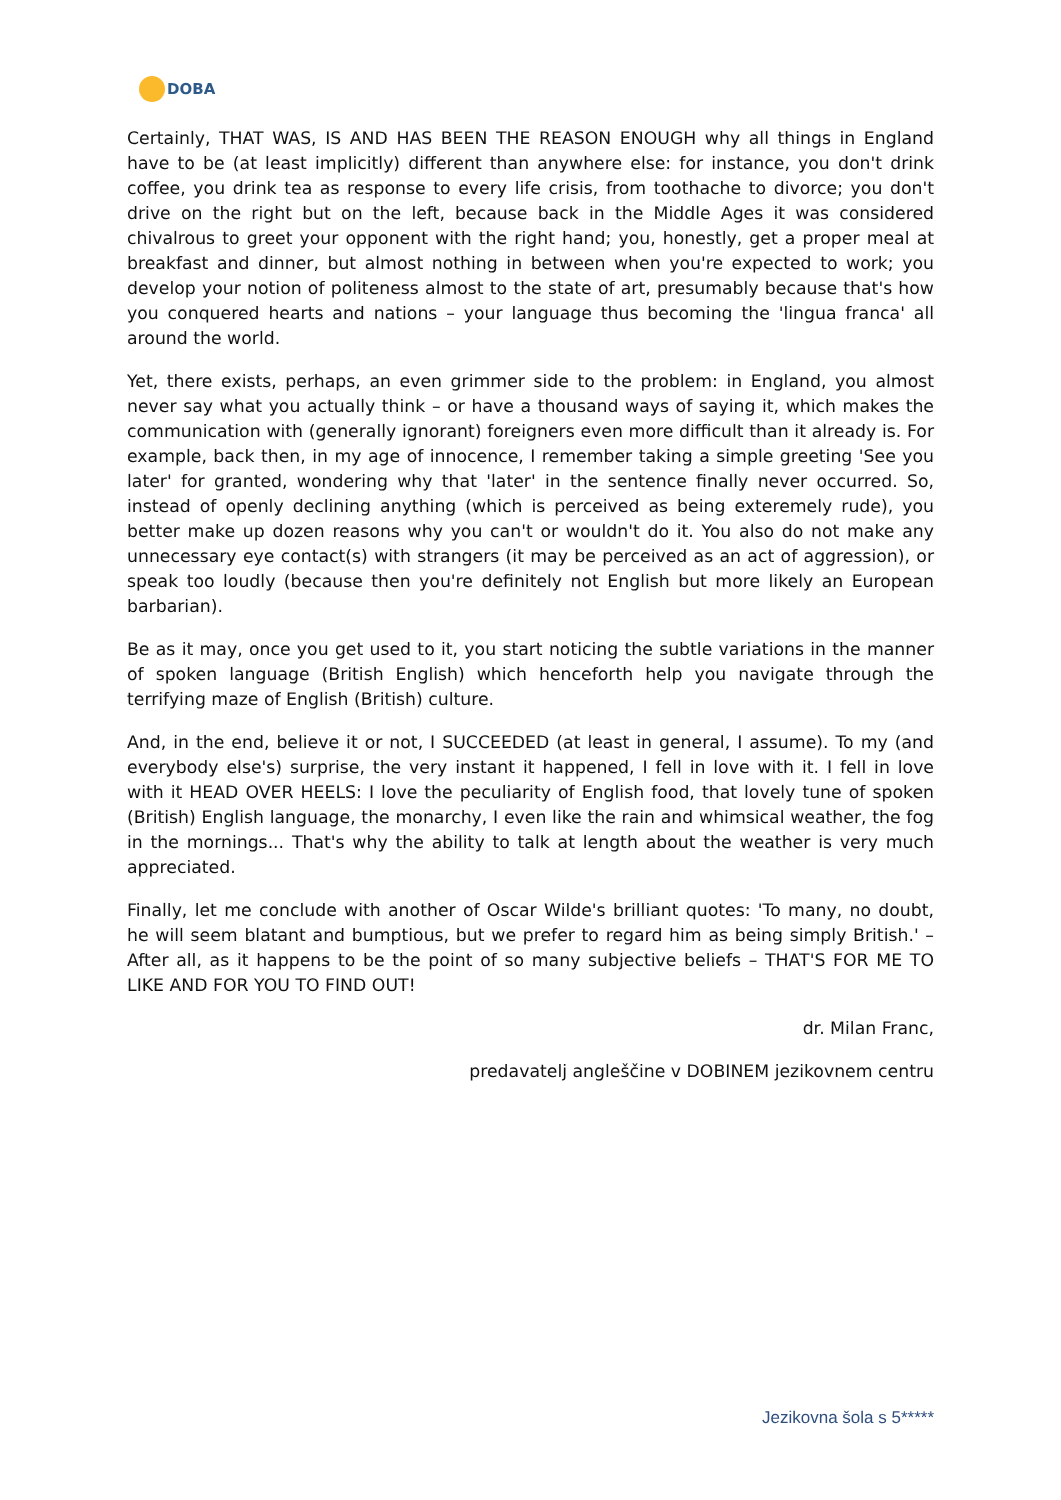DOBA
Certainly, THAT WAS, IS AND HAS BEEN THE REASON ENOUGH why all things in England have to be (at least implicitly) different than anywhere else: for instance, you don't drink coffee, you drink tea as response to every life crisis, from toothache to divorce; you don't drive on the right but on the left, because back in the Middle Ages it was considered chivalrous to greet your opponent with the right hand; you, honestly, get a proper meal at breakfast and dinner, but almost nothing in between when you're expected to work; you develop your notion of politeness almost to the state of art, presumably because that's how you conquered hearts and nations – your language thus becoming the 'lingua franca' all around the world.
Yet, there exists, perhaps, an even grimmer side to the problem: in England, you almost never say what you actually think – or have a thousand ways of saying it, which makes the communication with (generally ignorant) foreigners even more difficult than it already is. For example, back then, in my age of innocence, I remember taking a simple greeting 'See you later' for granted, wondering why that 'later' in the sentence finally never occurred. So, instead of openly declining anything (which is perceived as being exteremely rude), you better make up dozen reasons why you can't or wouldn't do it. You also do not make any unnecessary eye contact(s) with strangers (it may be perceived as an act of aggression), or speak too loudly (because then you're definitely not English but more likely an European barbarian).
Be as it may, once you get used to it, you start noticing the subtle variations in the manner of spoken language (British English) which henceforth help you navigate through the terrifying maze of English (British) culture.
And, in the end, believe it or not, I SUCCEEDED (at least in general, I assume). To my (and everybody else's) surprise, the very instant it happened, I fell in love with it. I fell in love with it HEAD OVER HEELS: I love the peculiarity of English food, that lovely tune of spoken (British) English language, the monarchy, I even like the rain and whimsical weather, the fog in the mornings... That's why the ability to talk at length about the weather is very much appreciated.
Finally, let me conclude with another of Oscar Wilde's brilliant quotes: 'To many, no doubt, he will seem blatant and bumptious, but we prefer to regard him as being simply British.' – After all, as it happens to be the point of so many subjective beliefs – THAT'S FOR ME TO LIKE AND FOR YOU TO FIND OUT!
dr. Milan Franc,
predavatelj angleščine v DOBINEM jezikovnem centru
Jezikovna šola s 5*****